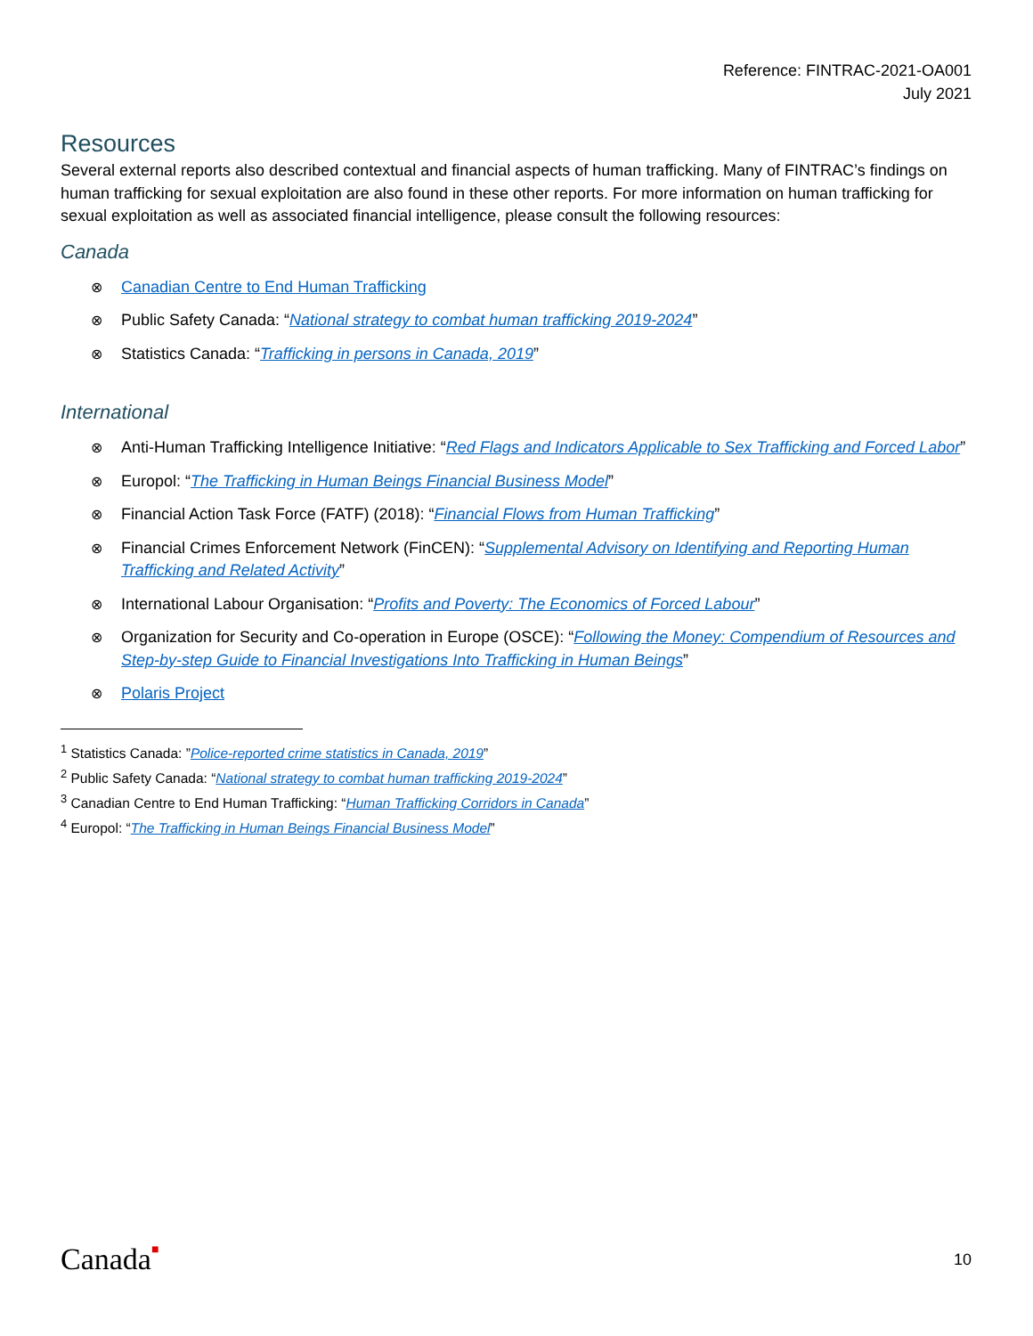Reference: FINTRAC-2021-OA001
July 2021
Resources
Several external reports also described contextual and financial aspects of human trafficking. Many of FINTRAC’s findings on human trafficking for sexual exploitation are also found in these other reports. For more information on human trafficking for sexual exploitation as well as associated financial intelligence, please consult the following resources:
Canada
⊗ Canadian Centre to End Human Trafficking
⊗ Public Safety Canada: “National strategy to combat human trafficking 2019-2024”
⊗ Statistics Canada: “Trafficking in persons in Canada, 2019”
International
⊗ Anti-Human Trafficking Intelligence Initiative: “Red Flags and Indicators Applicable to Sex Trafficking and Forced Labor”
⊗ Europol: “The Trafficking in Human Beings Financial Business Model”
⊗ Financial Action Task Force (FATF) (2018): “Financial Flows from Human Trafficking”
⊗ Financial Crimes Enforcement Network (FinCEN): “Supplemental Advisory on Identifying and Reporting Human Trafficking and Related Activity”
⊗ International Labour Organisation: “Profits and Poverty: The Economics of Forced Labour”
⊗ Organization for Security and Co-operation in Europe (OSCE): “Following the Money: Compendium of Resources and Step-by-step Guide to Financial Investigations Into Trafficking in Human Beings”
⊗ Polaris Project
<sup>1</sup> Statistics Canada: ”Police-reported crime statistics in Canada, 2019”
<sup>2</sup> Public Safety Canada: “National strategy to combat human trafficking 2019-2024”
<sup>3</sup> Canadian Centre to End Human Trafficking: “Human Trafficking Corridors in Canada”
<sup>4</sup> Europol: “The Trafficking in Human Beings Financial Business Model”
Canada■ 10